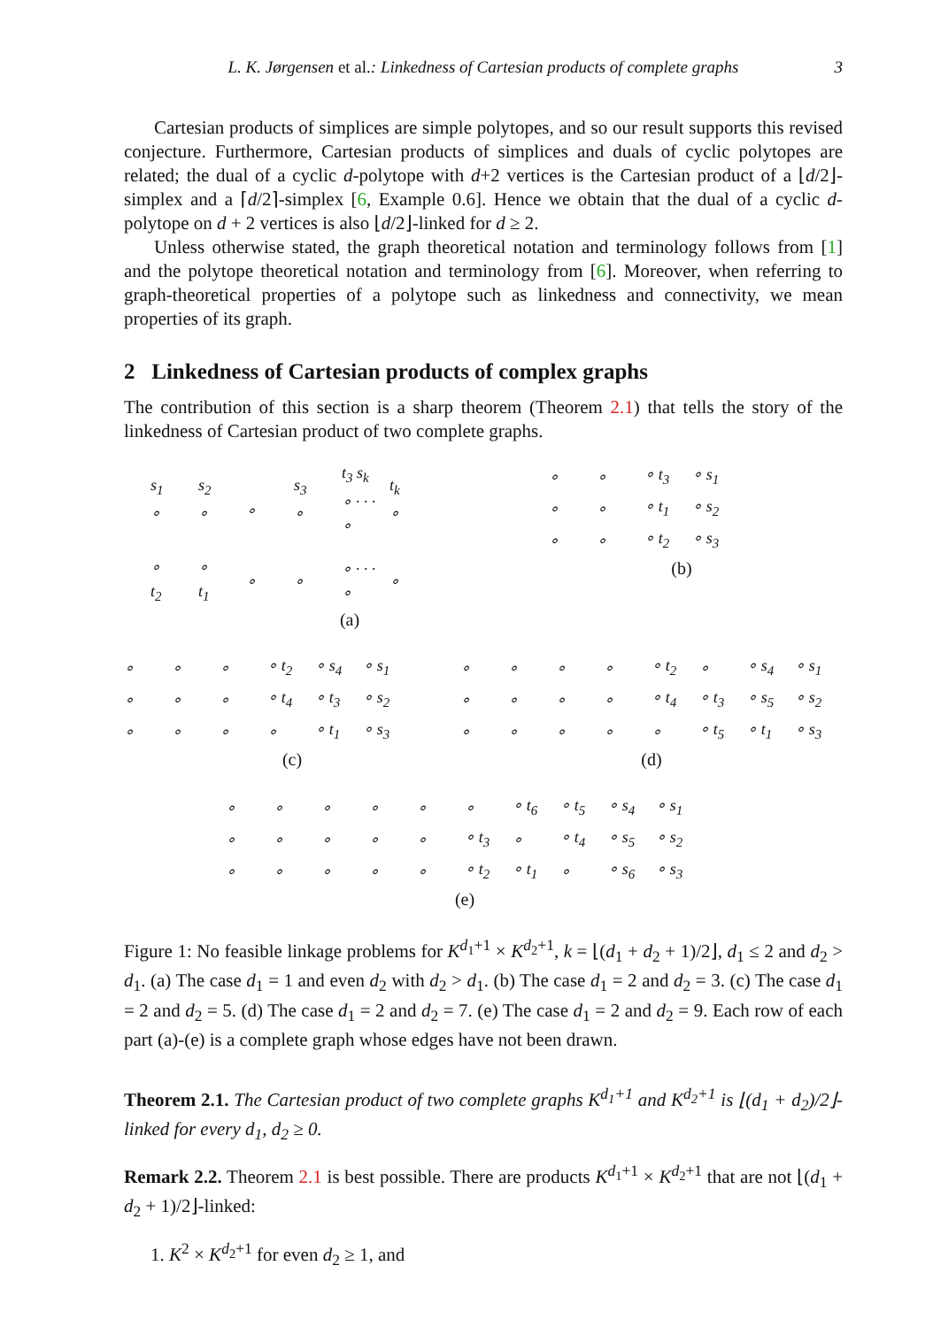L. K. Jørgensen et al.: Linkedness of Cartesian products of complete graphs 3
Cartesian products of simplices are simple polytopes, and so our result supports this revised conjecture. Furthermore, Cartesian products of simplices and duals of cyclic polytopes are related; the dual of a cyclic d-polytope with d+2 vertices is the Cartesian product of a ⌊d/2⌋-simplex and a ⌈d/2⌉-simplex [6, Example 0.6]. Hence we obtain that the dual of a cyclic d-polytope on d + 2 vertices is also ⌊d/2⌋-linked for d ≥ 2.
Unless otherwise stated, the graph theoretical notation and terminology follows from [1] and the polytope theoretical notation and terminology from [6]. Moreover, when referring to graph-theoretical properties of a polytope such as linkedness and connectivity, we mean properties of its graph.
2 Linkedness of Cartesian products of complex graphs
The contribution of this section is a sharp theorem (Theorem 2.1) that tells the story of the linkedness of Cartesian product of two complete graphs.
| s<sub>1</sub> ∘ | s<sub>2</sub> ∘ | ∘ | s<sub>3</sub> ∘ | t<sub>3</sub> s<sub>k</sub> ∘ · · · ∘ | t<sub>k</sub> ∘ |
| ∘ t<sub>2</sub> | ∘ t<sub>1</sub> | ∘ | ∘ | ∘ · · · ∘ | ∘ |
(a)
| ∘ | ∘ | ∘ t<sub>3</sub> | ∘ s<sub>1</sub> |
| ∘ | ∘ | ∘ t<sub>1</sub> | ∘ s<sub>2</sub> |
| ∘ | ∘ | ∘ t<sub>2</sub> | ∘ s<sub>3</sub> |
(b)
| ∘ | ∘ | ∘ | ∘ t<sub>2</sub> | ∘ s<sub>4</sub> | ∘ s<sub>1</sub> |
| ∘ | ∘ | ∘ | ∘ t<sub>4</sub> | ∘ t<sub>3</sub> | ∘ s<sub>2</sub> |
| ∘ | ∘ | ∘ | ∘ | ∘ t<sub>1</sub> | ∘ s<sub>3</sub> |
(c)
| ∘ | ∘ | ∘ | ∘ | ∘ t<sub>2</sub> | ∘ | ∘ s<sub>4</sub> | ∘ s<sub>1</sub> |
| ∘ | ∘ | ∘ | ∘ | ∘ t<sub>4</sub> | ∘ t<sub>3</sub> | ∘ s<sub>5</sub> | ∘ s<sub>2</sub> |
| ∘ | ∘ | ∘ | ∘ | ∘ | ∘ t<sub>5</sub> | ∘ t<sub>1</sub> | ∘ s<sub>3</sub> |
(d)
| ∘ | ∘ | ∘ | ∘ | ∘ | ∘ | ∘ t<sub>6</sub> | ∘ t<sub>5</sub> | ∘ s<sub>4</sub> | ∘ s<sub>1</sub> |
| ∘ | ∘ | ∘ | ∘ | ∘ | ∘ t<sub>3</sub> | ∘ | ∘ t<sub>4</sub> | ∘ s<sub>5</sub> | ∘ s<sub>2</sub> |
| ∘ | ∘ | ∘ | ∘ | ∘ | ∘ t<sub>2</sub> | ∘ t<sub>1</sub> | ∘ | ∘ s<sub>6</sub> | ∘ s<sub>3</sub> |
(e)
Figure 1: No feasible linkage problems for K<sup>d<sub>1</sub>+1</sup> × K<sup>d<sub>2</sub>+1</sup>, k = ⌊(d<sub>1</sub> + d<sub>2</sub> + 1)/2⌋, d<sub>1</sub> ≤ 2 and d<sub>2</sub> > d<sub>1</sub>. (a) The case d<sub>1</sub> = 1 and even d<sub>2</sub> with d<sub>2</sub> > d<sub>1</sub>. (b) The case d<sub>1</sub> = 2 and d<sub>2</sub> = 3. (c) The case d<sub>1</sub> = 2 and d<sub>2</sub> = 5. (d) The case d<sub>1</sub> = 2 and d<sub>2</sub> = 7. (e) The case d<sub>1</sub> = 2 and d<sub>2</sub> = 9. Each row of each part (a)-(e) is a complete graph whose edges have not been drawn.
Theorem 2.1. The Cartesian product of two complete graphs K<sup>d<sub>1</sub>+1</sup> and K<sup>d<sub>2</sub>+1</sup> is ⌊(d<sub>1</sub> + d<sub>2</sub>)/2⌋-linked for every d<sub>1</sub>, d<sub>2</sub> ≥ 0.
Remark 2.2. Theorem 2.1 is best possible. There are products K<sup>d<sub>1</sub>+1</sup> × K<sup>d<sub>2</sub>+1</sup> that are not ⌊(d<sub>1</sub> + d<sub>2</sub> + 1)/2⌋-linked:
1. K<sup>2</sup> × K<sup>d<sub>2</sub>+1</sup> for even d<sub>2</sub> ≥ 1, and